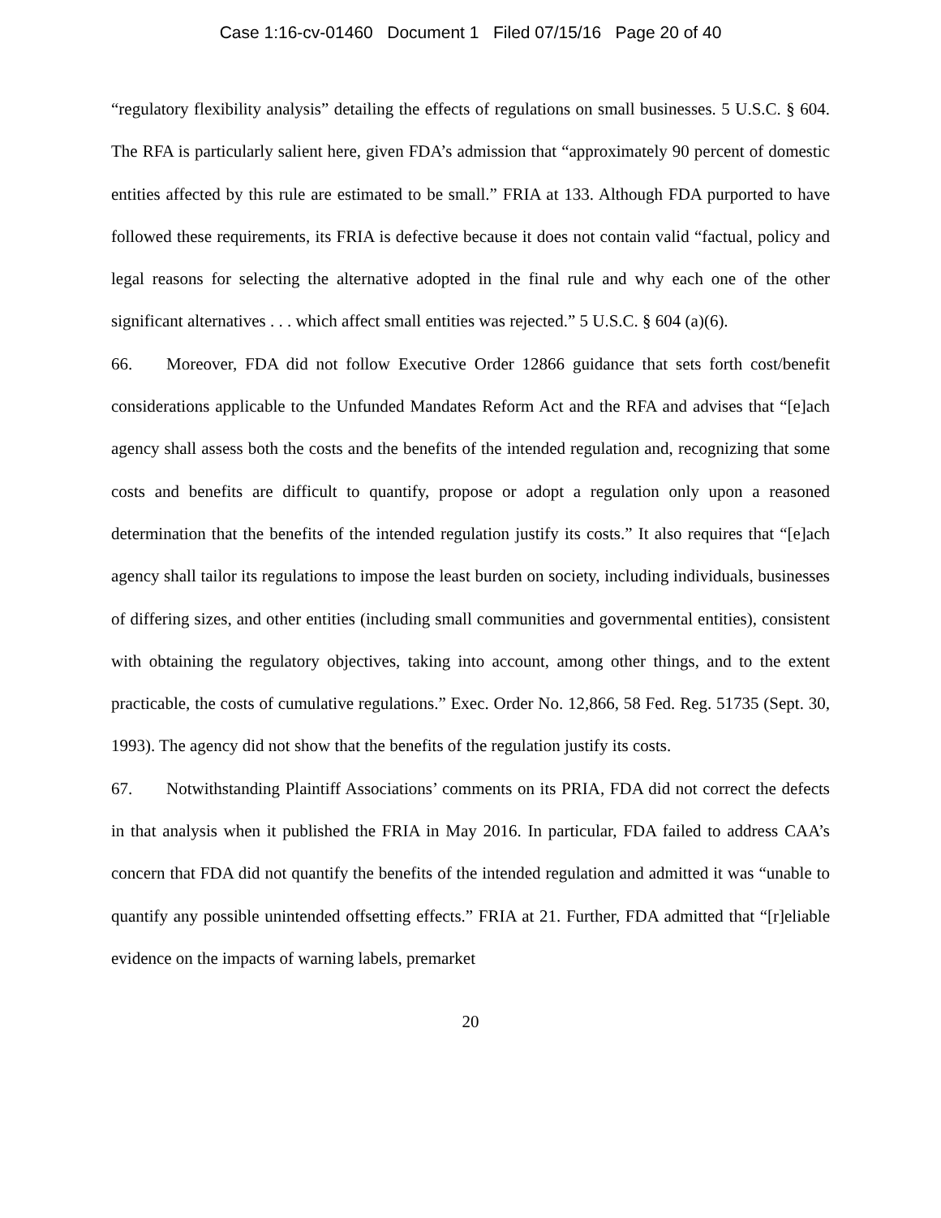Case 1:16-cv-01460 Document 1 Filed 07/15/16 Page 20 of 40
“regulatory flexibility analysis” detailing the effects of regulations on small businesses. 5 U.S.C. § 604. The RFA is particularly salient here, given FDA’s admission that “approximately 90 percent of domestic entities affected by this rule are estimated to be small.” FRIA at 133. Although FDA purported to have followed these requirements, its FRIA is defective because it does not contain valid “factual, policy and legal reasons for selecting the alternative adopted in the final rule and why each one of the other significant alternatives . . . which affect small entities was rejected.” 5 U.S.C. § 604 (a)(6).
66. Moreover, FDA did not follow Executive Order 12866 guidance that sets forth cost/benefit considerations applicable to the Unfunded Mandates Reform Act and the RFA and advises that “[e]ach agency shall assess both the costs and the benefits of the intended regulation and, recognizing that some costs and benefits are difficult to quantify, propose or adopt a regulation only upon a reasoned determination that the benefits of the intended regulation justify its costs.” It also requires that “[e]ach agency shall tailor its regulations to impose the least burden on society, including individuals, businesses of differing sizes, and other entities (including small communities and governmental entities), consistent with obtaining the regulatory objectives, taking into account, among other things, and to the extent practicable, the costs of cumulative regulations.” Exec. Order No. 12,866, 58 Fed. Reg. 51735 (Sept. 30, 1993). The agency did not show that the benefits of the regulation justify its costs.
67. Notwithstanding Plaintiff Associations’ comments on its PRIA, FDA did not correct the defects in that analysis when it published the FRIA in May 2016. In particular, FDA failed to address CAA’s concern that FDA did not quantify the benefits of the intended regulation and admitted it was “unable to quantify any possible unintended offsetting effects.” FRIA at 21. Further, FDA admitted that “[r]eliable evidence on the impacts of warning labels, premarket
20